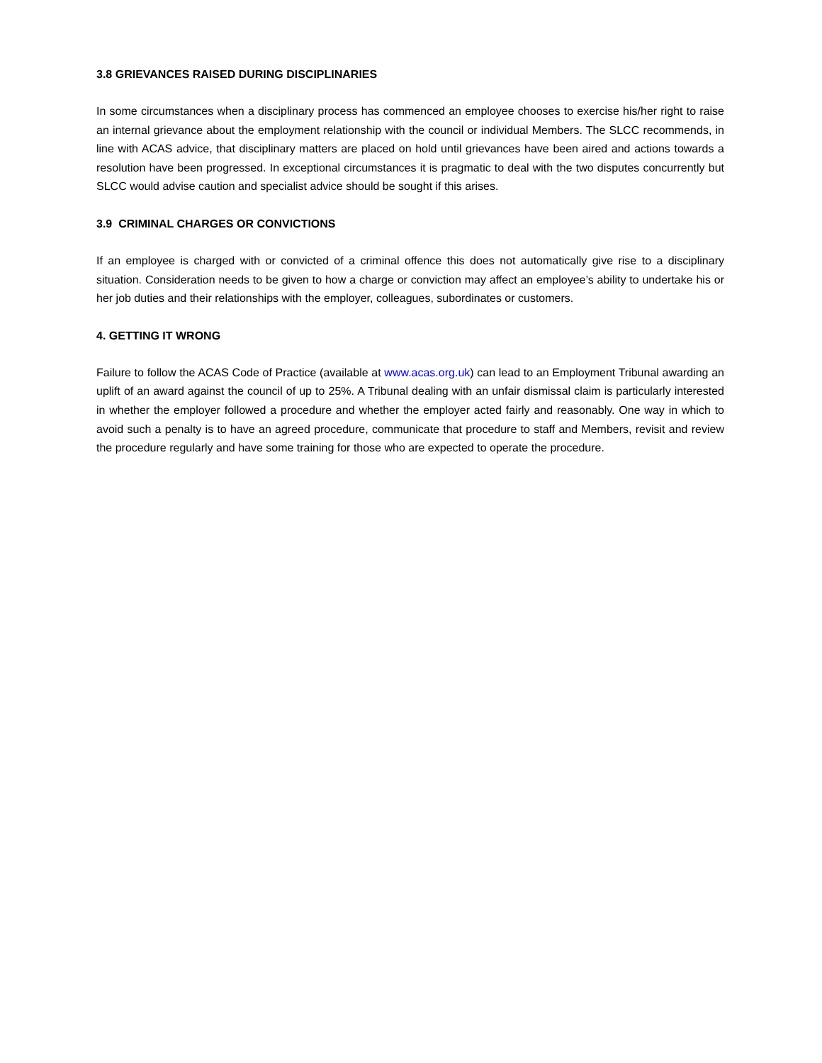3.8 GRIEVANCES RAISED DURING DISCIPLINARIES
In some circumstances when a disciplinary process has commenced an employee chooses to exercise his/her right to raise an internal grievance about the employment relationship with the council or individual Members. The SLCC recommends, in line with ACAS advice, that disciplinary matters are placed on hold until grievances have been aired and actions towards a resolution have been progressed. In exceptional circumstances it is pragmatic to deal with the two disputes concurrently but SLCC would advise caution and specialist advice should be sought if this arises.
3.9 CRIMINAL CHARGES OR CONVICTIONS
If an employee is charged with or convicted of a criminal offence this does not automatically give rise to a disciplinary situation. Consideration needs to be given to how a charge or conviction may affect an employee’s ability to undertake his or her job duties and their relationships with the employer, colleagues, subordinates or customers.
4. GETTING IT WRONG
Failure to follow the ACAS Code of Practice (available at www.acas.org.uk) can lead to an Employment Tribunal awarding an uplift of an award against the council of up to 25%. A Tribunal dealing with an unfair dismissal claim is particularly interested in whether the employer followed a procedure and whether the employer acted fairly and reasonably. One way in which to avoid such a penalty is to have an agreed procedure, communicate that procedure to staff and Members, revisit and review the procedure regularly and have some training for those who are expected to operate the procedure.